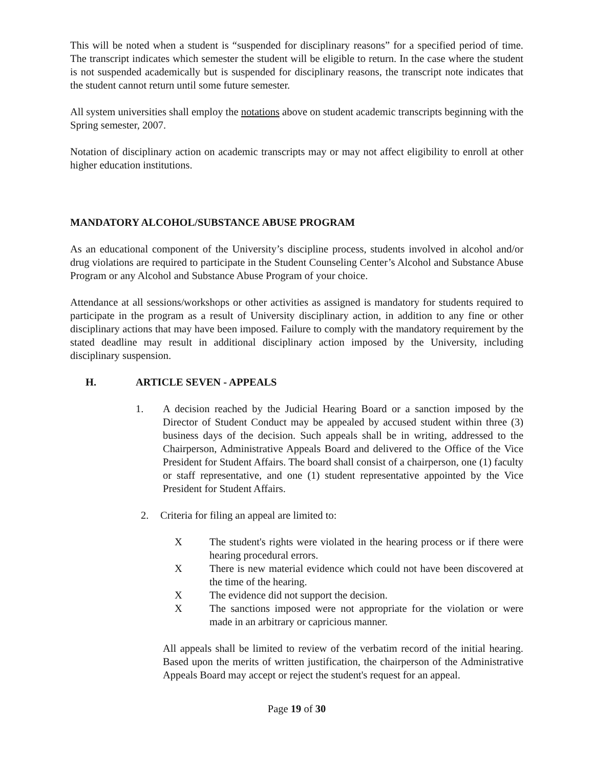This will be noted when a student is “suspended for disciplinary reasons” for a specified period of time. The transcript indicates which semester the student will be eligible to return. In the case where the student is not suspended academically but is suspended for disciplinary reasons, the transcript note indicates that the student cannot return until some future semester.
All system universities shall employ the notations above on student academic transcripts beginning with the Spring semester, 2007.
Notation of disciplinary action on academic transcripts may or may not affect eligibility to enroll at other higher education institutions.
MANDATORY ALCOHOL/SUBSTANCE ABUSE PROGRAM
As an educational component of the University’s discipline process, students involved in alcohol and/or drug violations are required to participate in the Student Counseling Center’s Alcohol and Substance Abuse Program or any Alcohol and Substance Abuse Program of your choice.
Attendance at all sessions/workshops or other activities as assigned is mandatory for students required to participate in the program as a result of University disciplinary action, in addition to any fine or other disciplinary actions that may have been imposed. Failure to comply with the mandatory requirement by the stated deadline may result in additional disciplinary action imposed by the University, including disciplinary suspension.
H. ARTICLE SEVEN - APPEALS
1. A decision reached by the Judicial Hearing Board or a sanction imposed by the Director of Student Conduct may be appealed by accused student within three (3) business days of the decision. Such appeals shall be in writing, addressed to the Chairperson, Administrative Appeals Board and delivered to the Office of the Vice President for Student Affairs. The board shall consist of a chairperson, one (1) faculty or staff representative, and one (1) student representative appointed by the Vice President for Student Affairs.
2. Criteria for filing an appeal are limited to:
X The student's rights were violated in the hearing process or if there were hearing procedural errors.
X There is new material evidence which could not have been discovered at the time of the hearing.
X The evidence did not support the decision.
X The sanctions imposed were not appropriate for the violation or were made in an arbitrary or capricious manner.
All appeals shall be limited to review of the verbatim record of the initial hearing. Based upon the merits of written justification, the chairperson of the Administrative Appeals Board may accept or reject the student's request for an appeal.
Page 19 of 30